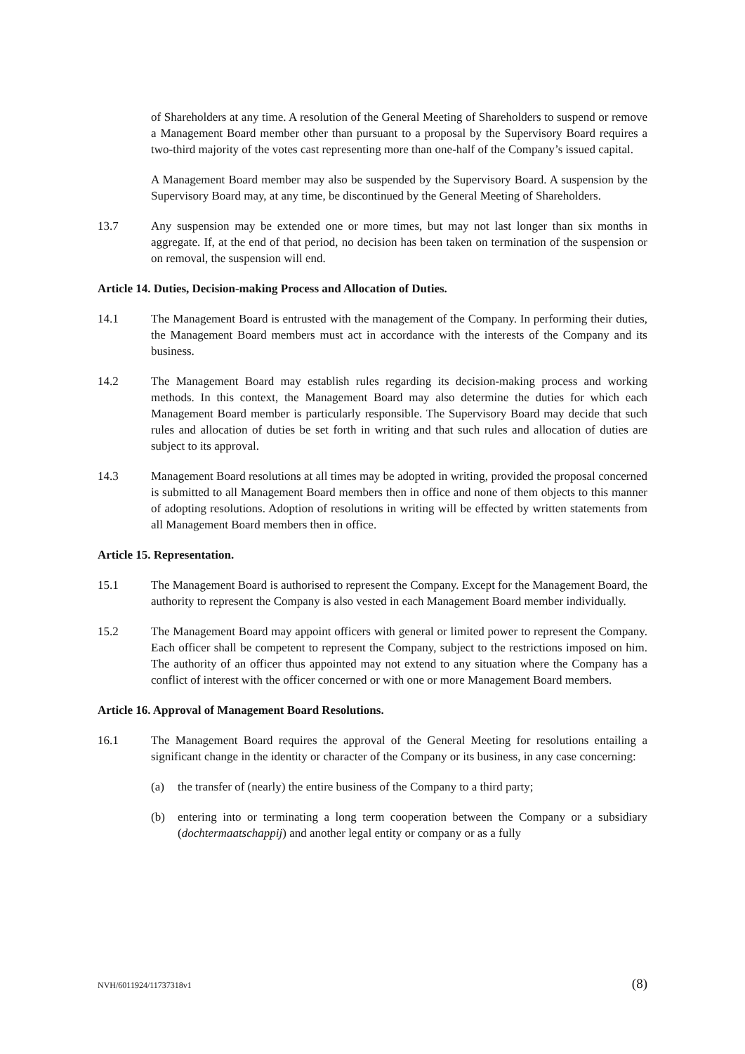of Shareholders at any time. A resolution of the General Meeting of Shareholders to suspend or remove a Management Board member other than pursuant to a proposal by the Supervisory Board requires a two-third majority of the votes cast representing more than one-half of the Company’s issued capital.
A Management Board member may also be suspended by the Supervisory Board. A suspension by the Supervisory Board may, at any time, be discontinued by the General Meeting of Shareholders.
13.7 Any suspension may be extended one or more times, but may not last longer than six months in aggregate. If, at the end of that period, no decision has been taken on termination of the suspension or on removal, the suspension will end.
Article 14. Duties, Decision-making Process and Allocation of Duties.
14.1 The Management Board is entrusted with the management of the Company. In performing their duties, the Management Board members must act in accordance with the interests of the Company and its business.
14.2 The Management Board may establish rules regarding its decision-making process and working methods. In this context, the Management Board may also determine the duties for which each Management Board member is particularly responsible. The Supervisory Board may decide that such rules and allocation of duties be set forth in writing and that such rules and allocation of duties are subject to its approval.
14.3 Management Board resolutions at all times may be adopted in writing, provided the proposal concerned is submitted to all Management Board members then in office and none of them objects to this manner of adopting resolutions. Adoption of resolutions in writing will be effected by written statements from all Management Board members then in office.
Article 15. Representation.
15.1 The Management Board is authorised to represent the Company. Except for the Management Board, the authority to represent the Company is also vested in each Management Board member individually.
15.2 The Management Board may appoint officers with general or limited power to represent the Company. Each officer shall be competent to represent the Company, subject to the restrictions imposed on him. The authority of an officer thus appointed may not extend to any situation where the Company has a conflict of interest with the officer concerned or with one or more Management Board members.
Article 16. Approval of Management Board Resolutions.
16.1 The Management Board requires the approval of the General Meeting for resolutions entailing a significant change in the identity or character of the Company or its business, in any case concerning:
(a) the transfer of (nearly) the entire business of the Company to a third party;
(b) entering into or terminating a long term cooperation between the Company or a subsidiary (dochtermaatschappij) and another legal entity or company or as a fully
NVH/6011924/11737318v1 (8)